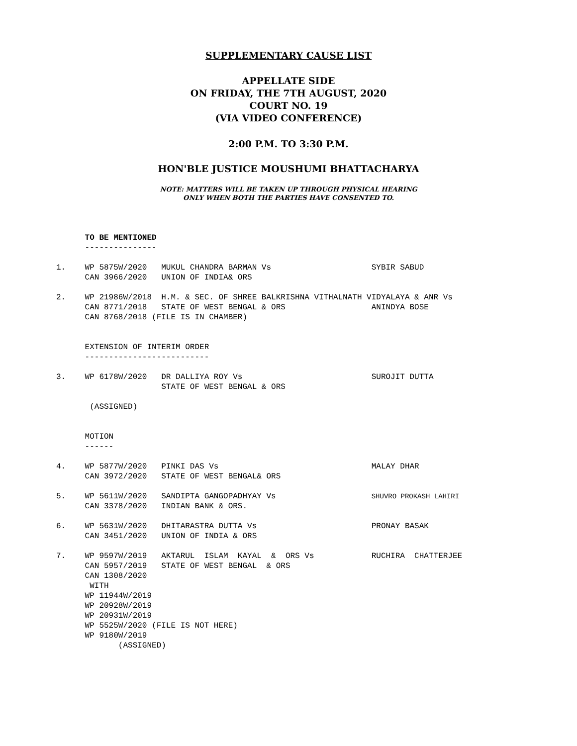SUPPLEMENTARY CAUSE LIST
APPELLATE SIDE
ON FRIDAY, THE 7TH AUGUST, 2020
COURT NO. 19
(VIA VIDEO CONFERENCE)
2:00 P.M. TO 3:30 P.M.
HON'BLE JUSTICE MOUSHUMI BHATTACHARYA
NOTE: MATTERS WILL BE TAKEN UP THROUGH PHYSICAL HEARING
ONLY WHEN BOTH THE PARTIES HAVE CONSENTED TO.
      TO BE MENTIONED
      ---------------

1.    WP 5875W/2020   MUKUL CHANDRA BARMAN Vs                     SYBIR SABUD
      CAN 3966/2020   UNION OF INDIA& ORS

2.    WP 21986W/2018  H.M. & SEC. OF SHREE BALKRISHNA VITHALNATH VIDYALAYA & ANR Vs
      CAN 8771/2018   STATE OF WEST BENGAL & ORS                  ANINDYA BOSE
      CAN 8768/2018 (FILE IS IN CHAMBER)


      EXTENSION OF INTERIM ORDER
      --------------------------

3.    WP 6178W/2020   DR DALLIYA ROY Vs                           SUROJIT DUTTA
                      STATE OF WEST BENGAL & ORS

       (ASSIGNED)


      MOTION
      ------

4.    WP 5877W/2020   PINKI DAS Vs                                MALAY DHAR
      CAN 3972/2020   STATE OF WEST BENGAL& ORS

5.    WP 5611W/2020   SANDIPTA GANGOPADHYAY Vs                    SHUVRO PROKASH LAHIRI
      CAN 3378/2020   INDIAN BANK & ORS.

6.    WP 5631W/2020   DHITARASTRA DUTTA Vs                        PRONAY BASAK
      CAN 3451/2020   UNION OF INDIA & ORS

7.    WP 9597W/2019   AKTARUL  ISLAM  KAYAL  &  ORS Vs            RUCHIRA  CHATTERJEE
      CAN 5957/2019   STATE OF WEST BENGAL  & ORS
      CAN 1308/2020
       WITH
      WP 11944W/2019
      WP 20928W/2019
      WP 20931W/2019
      WP 5525W/2020 (FILE IS NOT HERE)
      WP 9180W/2019
             (ASSIGNED)